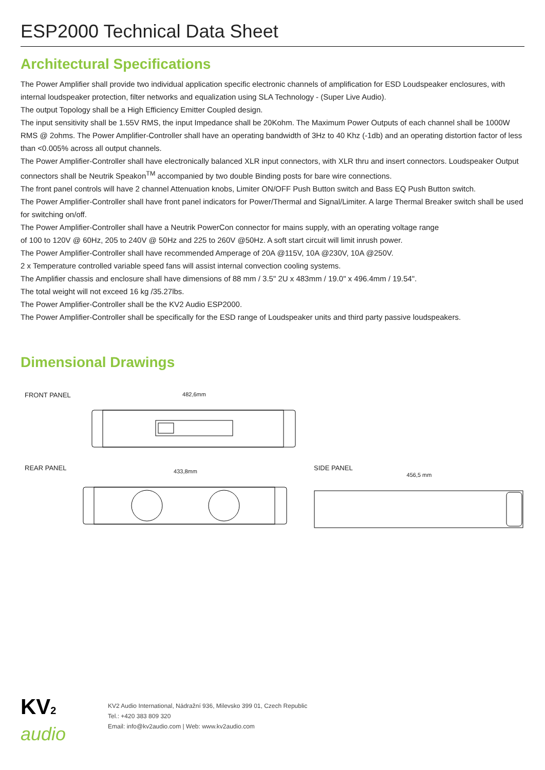ESP2000 Technical Data Sheet
Architectural Specifications
The Power Amplifier shall provide two individual application specific electronic channels of amplification for ESD Loudspeaker enclosures, with internal loudspeaker protection, filter networks and equalization using SLA Technology - (Super Live Audio).
The output Topology shall be a High Efficiency Emitter Coupled design.
The input sensitivity shall be 1.55V RMS, the input Impedance shall be 20Kohm. The Maximum Power Outputs of each channel shall be 1000W RMS @ 2ohms. The Power Amplifier-Controller shall have an operating bandwidth of 3Hz to 40 Khz (-1db) and an operating distortion factor of less than <0.005% across all output channels.
The Power Amplifier-Controller shall have electronically balanced XLR input connectors, with XLR thru and insert connectors. Loudspeaker Output connectors shall be Neutrik Speakon<sup>TM</sup> accompanied by two double Binding posts for bare wire connections.
The front panel controls will have 2 channel Attenuation knobs, Limiter ON/OFF Push Button switch and Bass EQ Push Button switch.
The Power Amplifier-Controller shall have front panel indicators for Power/Thermal and Signal/Limiter. A large Thermal Breaker switch shall be used for switching on/off.
The Power Amplifier-Controller shall have a Neutrik PowerCon connector for mains supply, with an operating voltage range
of 100 to 120V @ 60Hz, 205 to 240V @ 50Hz and 225 to 260V @50Hz. A soft start circuit will limit inrush power.
The Power Amplifier-Controller shall have recommended Amperage of 20A @115V, 10A @230V, 10A @250V.
2 x Temperature controlled variable speed fans will assist internal convection cooling systems.
The Amplifier chassis and enclosure shall have dimensions of 88 mm / 3.5" 2U x 483mm / 19.0" x 496.4mm / 19.54".
The total weight will not exceed 16 kg /35.27lbs.
The Power Amplifier-Controller shall be the KV2 Audio ESP2000.
The Power Amplifier-Controller shall be specifically for the ESD range of Loudspeaker units and third party passive loudspeakers.
Dimensional Drawings
FRONT PANEL
482,6mm
REAR PANEL
433,8mm
SIDE PANEL
456,5 mm
KV2
audio
KV2 Audio International, Nádražní 936, Milevsko 399 01, Czech Republic
Tel.: +420 383 809 320
Email: info@kv2audio.com | Web: www.kv2audio.com